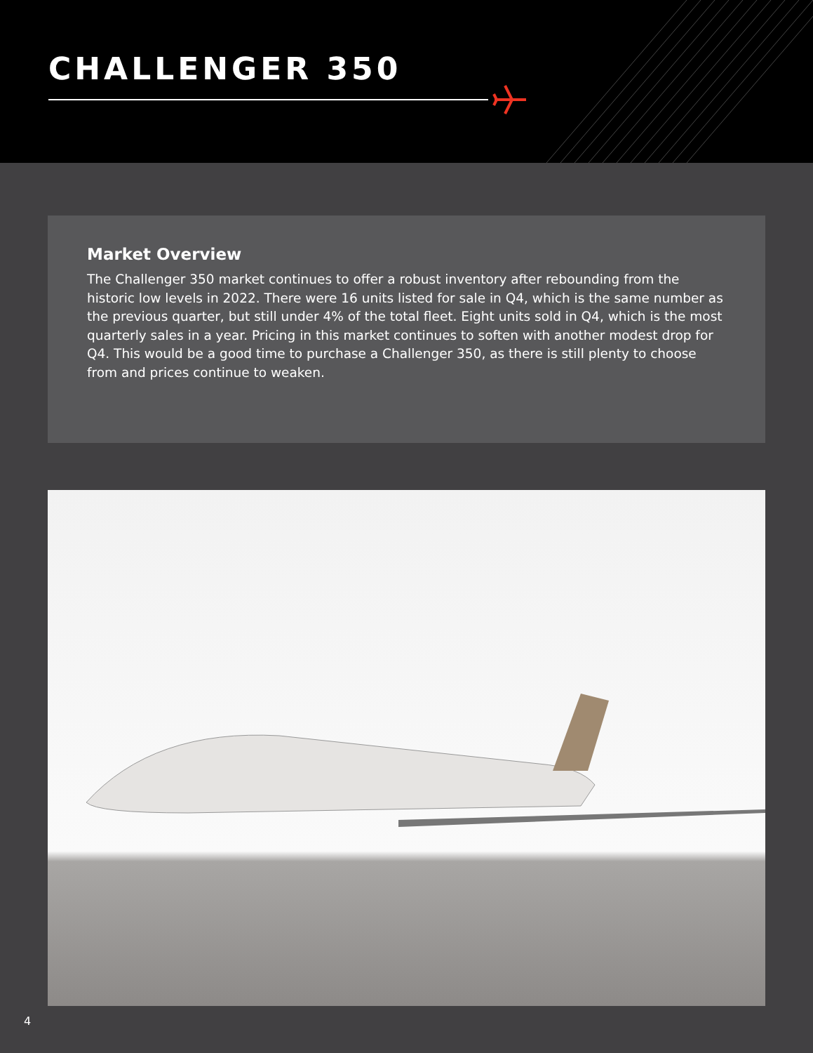CHALLENGER 350
Market Overview
The Challenger 350 market continues to offer a robust inventory after rebounding from the historic low levels in 2022. There were 16 units listed for sale in Q4, which is the same number as the previous quarter, but still under 4% of the total fleet. Eight units sold in Q4, which is the most quarterly sales in a year. Pricing in this market continues to soften with another modest drop for Q4. This would be a good time to purchase a Challenger 350, as there is still plenty to choose from and prices continue to weaken.
4